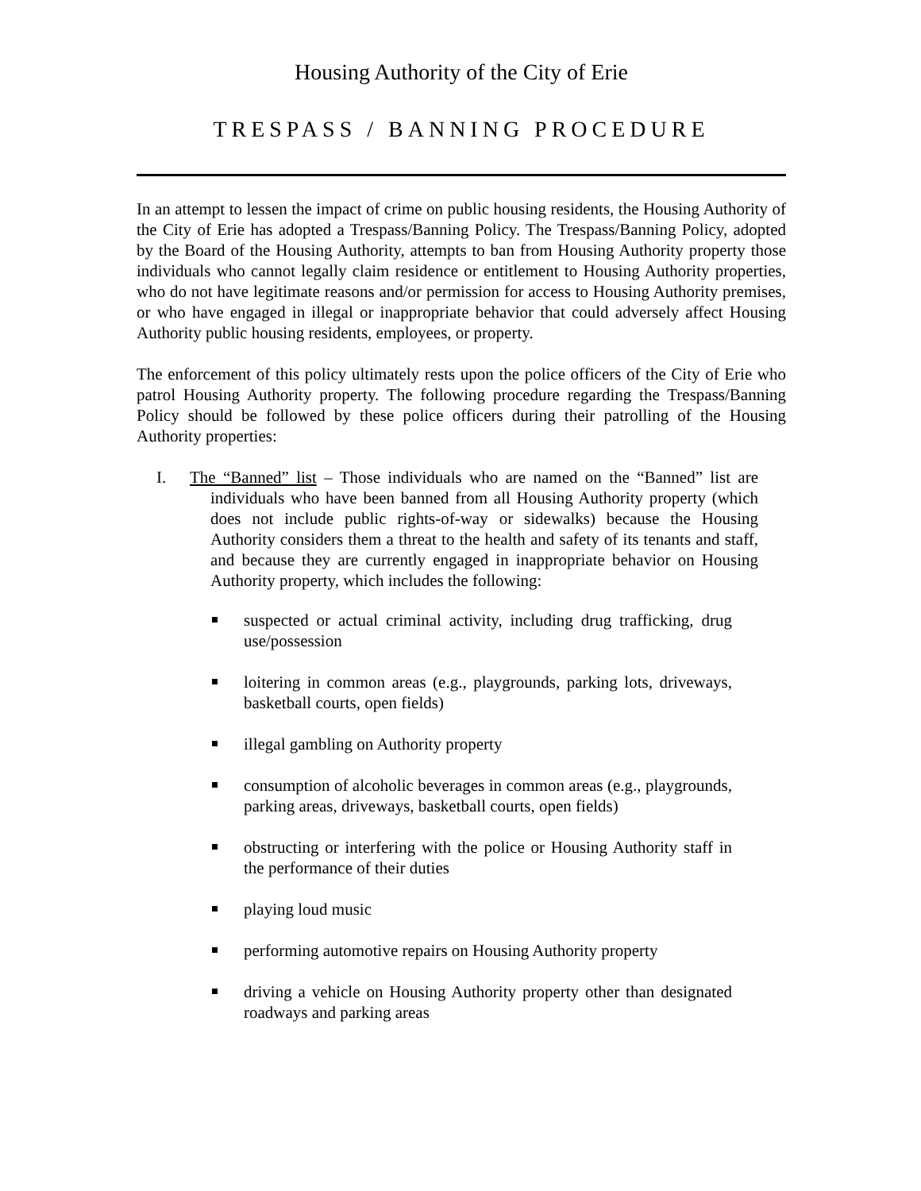Housing Authority of the City of Erie
TRESPASS / BANNING PROCEDURE
In an attempt to lessen the impact of crime on public housing residents, the Housing Authority of the City of Erie has adopted a Trespass/Banning Policy. The Trespass/Banning Policy, adopted by the Board of the Housing Authority, attempts to ban from Housing Authority property those individuals who cannot legally claim residence or entitlement to Housing Authority properties, who do not have legitimate reasons and/or permission for access to Housing Authority premises, or who have engaged in illegal or inappropriate behavior that could adversely affect Housing Authority public housing residents, employees, or property.
The enforcement of this policy ultimately rests upon the police officers of the City of Erie who patrol Housing Authority property. The following procedure regarding the Trespass/Banning Policy should be followed by these police officers during their patrolling of the Housing Authority properties:
I. The “Banned” list – Those individuals who are named on the “Banned” list are individuals who have been banned from all Housing Authority property (which does not include public rights-of-way or sidewalks) because the Housing Authority considers them a threat to the health and safety of its tenants and staff, and because they are currently engaged in inappropriate behavior on Housing Authority property, which includes the following:
suspected or actual criminal activity, including drug trafficking, drug use/possession
loitering in common areas (e.g., playgrounds, parking lots, driveways, basketball courts, open fields)
illegal gambling on Authority property
consumption of alcoholic beverages in common areas (e.g., playgrounds, parking areas, driveways, basketball courts, open fields)
obstructing or interfering with the police or Housing Authority staff in the performance of their duties
playing loud music
performing automotive repairs on Housing Authority property
driving a vehicle on Housing Authority property other than designated roadways and parking areas